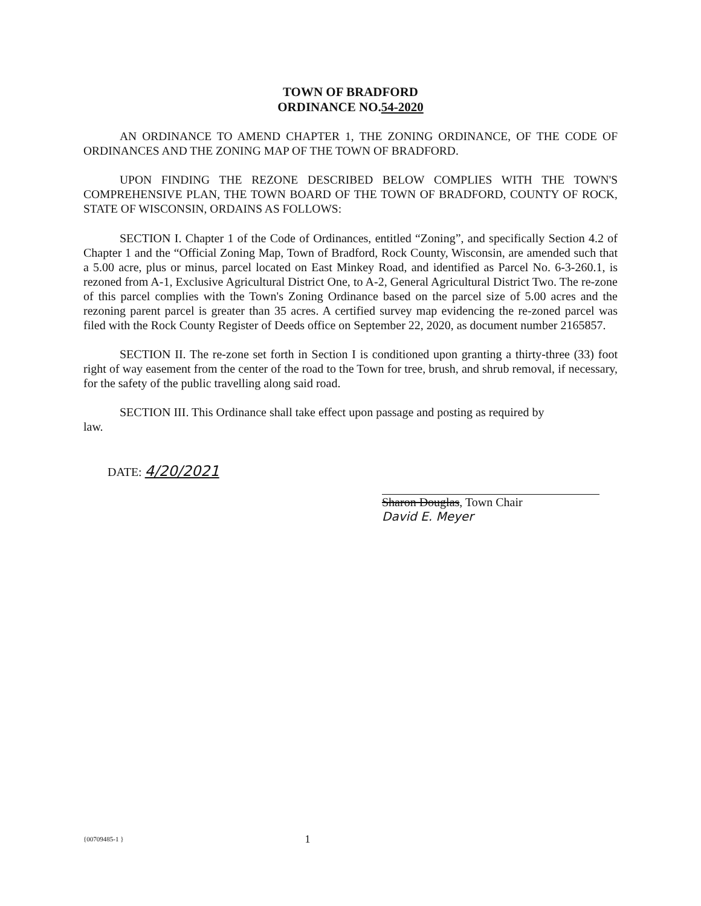TOWN OF BRADFORD
ORDINANCE NO.54-2020
AN ORDINANCE TO AMEND CHAPTER 1, THE ZONING ORDINANCE, OF THE CODE OF ORDINANCES AND THE ZONING MAP OF THE TOWN OF BRADFORD.
UPON FINDING THE REZONE DESCRIBED BELOW COMPLIES WITH THE TOWN'S COMPREHENSIVE PLAN, THE TOWN BOARD OF THE TOWN OF BRADFORD, COUNTY OF ROCK, STATE OF WISCONSIN, ORDAINS AS FOLLOWS:
SECTION I. Chapter 1 of the Code of Ordinances, entitled “Zoning”, and specifically Section 4.2 of Chapter 1 and the “Official Zoning Map, Town of Bradford, Rock County, Wisconsin, are amended such that a 5.00 acre, plus or minus, parcel located on East Minkey Road, and identified as Parcel No. 6-3-260.1, is rezoned from A-1, Exclusive Agricultural District One, to A-2, General Agricultural District Two. The re-zone of this parcel complies with the Town's Zoning Ordinance based on the parcel size of 5.00 acres and the rezoning parent parcel is greater than 35 acres. A certified survey map evidencing the re-zoned parcel was filed with the Rock County Register of Deeds office on September 22, 2020, as document number 2165857.
SECTION II. The re-zone set forth in Section I is conditioned upon granting a thirty-three (33) foot right of way easement from the center of the road to the Town for tree, brush, and shrub removal, if necessary, for the safety of the public travelling along said road.
SECTION III. This Ordinance shall take effect upon passage and posting as required by
law.
DATE: 4/20/2021
Sharon Douglas, Town Chair
David E. Meyer
{00709485-1 } 1